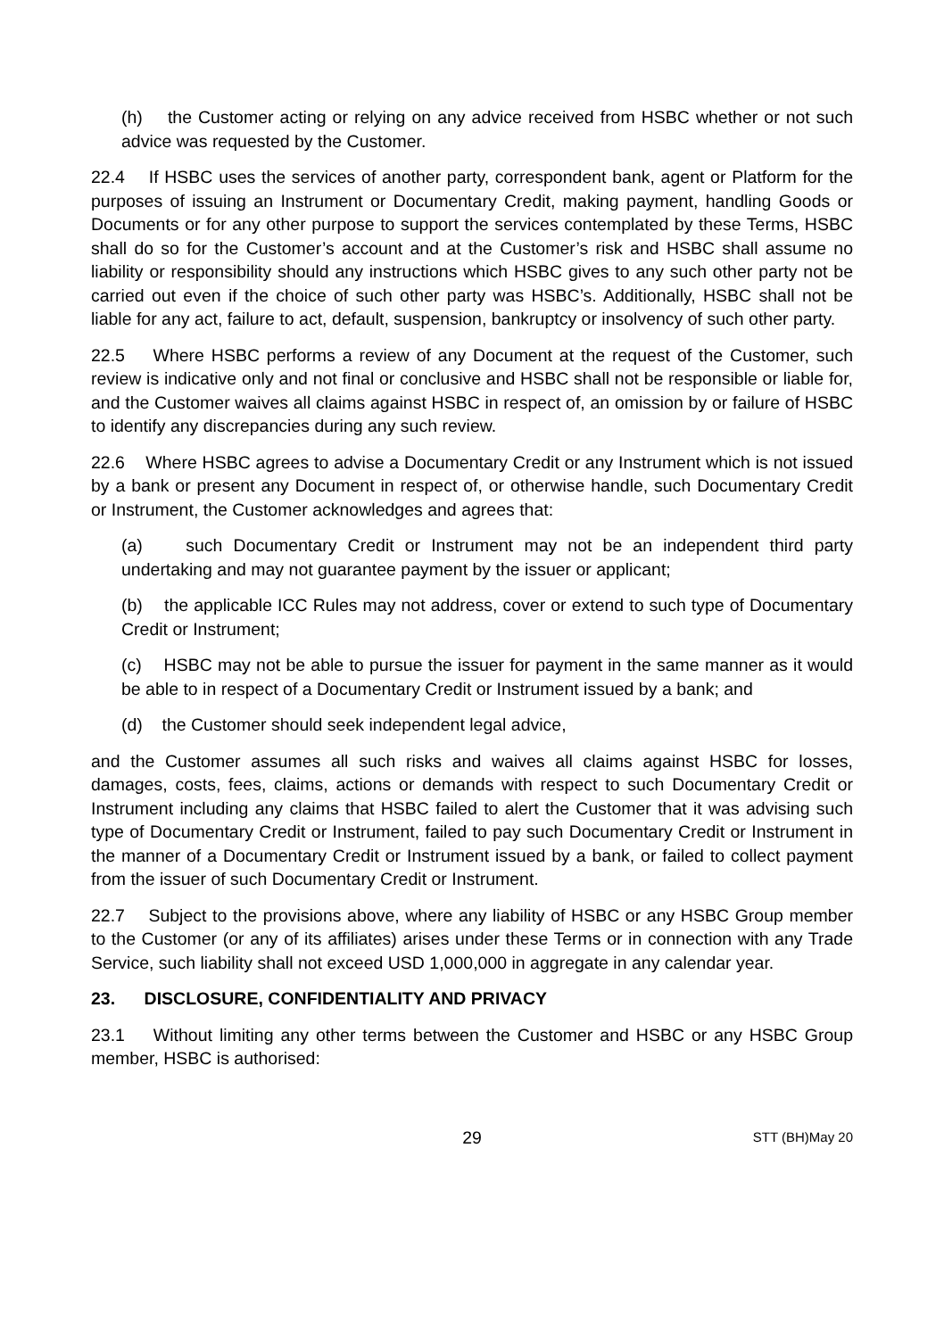(h) the Customer acting or relying on any advice received from HSBC whether or not such advice was requested by the Customer.
22.4 If HSBC uses the services of another party, correspondent bank, agent or Platform for the purposes of issuing an Instrument or Documentary Credit, making payment, handling Goods or Documents or for any other purpose to support the services contemplated by these Terms, HSBC shall do so for the Customer’s account and at the Customer’s risk and HSBC shall assume no liability or responsibility should any instructions which HSBC gives to any such other party not be carried out even if the choice of such other party was HSBC’s. Additionally, HSBC shall not be liable for any act, failure to act, default, suspension, bankruptcy or insolvency of such other party.
22.5 Where HSBC performs a review of any Document at the request of the Customer, such review is indicative only and not final or conclusive and HSBC shall not be responsible or liable for, and the Customer waives all claims against HSBC in respect of, an omission by or failure of HSBC to identify any discrepancies during any such review.
22.6 Where HSBC agrees to advise a Documentary Credit or any Instrument which is not issued by a bank or present any Document in respect of, or otherwise handle, such Documentary Credit or Instrument, the Customer acknowledges and agrees that:
(a) such Documentary Credit or Instrument may not be an independent third party undertaking and may not guarantee payment by the issuer or applicant;
(b) the applicable ICC Rules may not address, cover or extend to such type of Documentary Credit or Instrument;
(c) HSBC may not be able to pursue the issuer for payment in the same manner as it would be able to in respect of a Documentary Credit or Instrument issued by a bank; and
(d) the Customer should seek independent legal advice,
and the Customer assumes all such risks and waives all claims against HSBC for losses, damages, costs, fees, claims, actions or demands with respect to such Documentary Credit or Instrument including any claims that HSBC failed to alert the Customer that it was advising such type of Documentary Credit or Instrument, failed to pay such Documentary Credit or Instrument in the manner of a Documentary Credit or Instrument issued by a bank, or failed to collect payment from the issuer of such Documentary Credit or Instrument.
22.7 Subject to the provisions above, where any liability of HSBC or any HSBC Group member to the Customer (or any of its affiliates) arises under these Terms or in connection with any Trade Service, such liability shall not exceed USD 1,000,000 in aggregate in any calendar year.
23. DISCLOSURE, CONFIDENTIALITY AND PRIVACY
23.1 Without limiting any other terms between the Customer and HSBC or any HSBC Group member, HSBC is authorised:
29
STT (BH)May 20